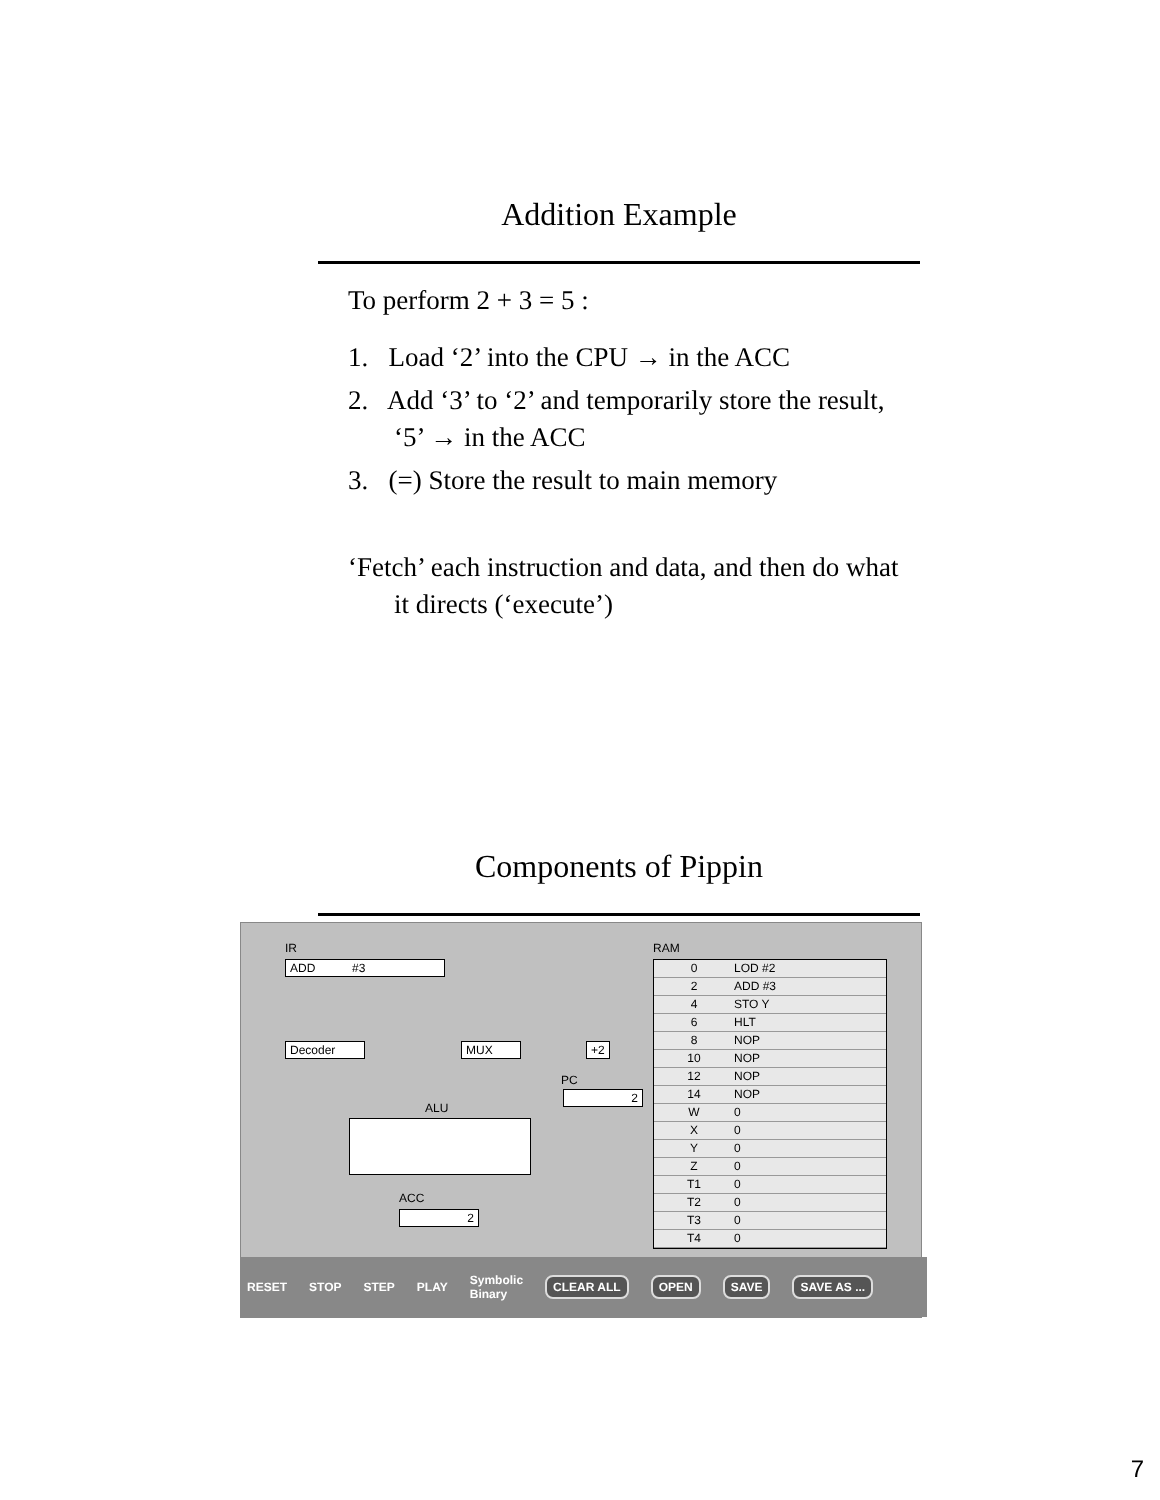Addition Example
To perform 2 + 3 = 5 :
1. Load ‘2’ into the CPU → in the ACC
2. Add ‘3’ to ‘2’ and temporarily store the result, ‘5’ → in the ACC
3. (=) Store the result to main memory
‘Fetch’ each instruction and data, and then do what it directs (‘execute’)
Components of Pippin
IR
ADD #3
Decoder MUX +2
PC
2
ALU
ACC
2
RAM
0 LOD #2
2 ADD #3
4 STO Y
6 HLT
8 NOP
10 NOP
12 NOP
14 NOP
W 0
X 0
Y 0
Z 0
T1 0
T2 0
T3 0
T4 0
RESET STOP STEP PLAY Symbolic
Binary CLEAR ALL OPEN SAVE SAVE AS ...
7